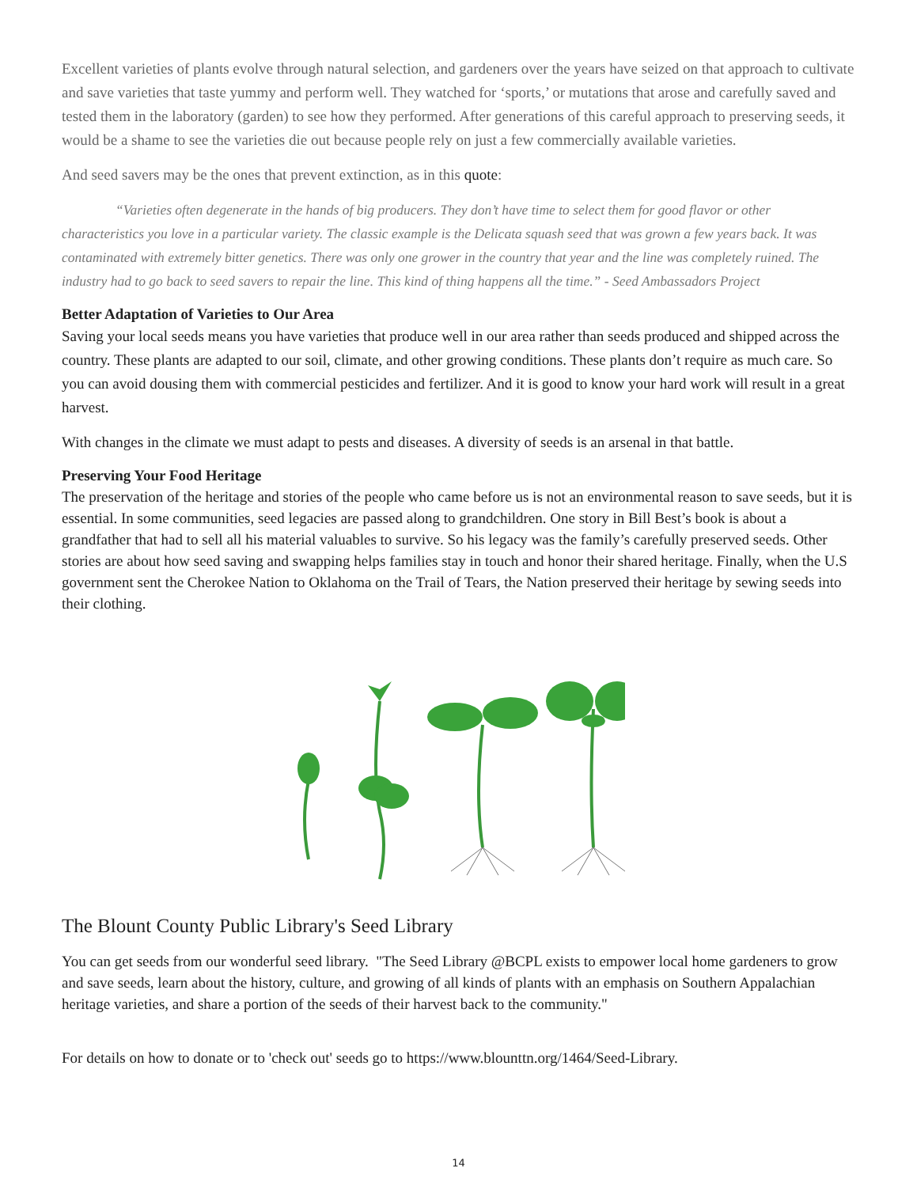Excellent varieties of plants evolve through natural selection, and gardeners over the years have seized on that approach to cultivate and save varieties that taste yummy and perform well. They watched for ‘sports,’ or mutations that arose and carefully saved and tested them in the laboratory (garden) to see how they performed. After generations of this careful approach to preserving seeds, it would be a shame to see the varieties die out because people rely on just a few commercially available varieties.
And seed savers may be the ones that prevent extinction, as in this quote:
“Varieties often degenerate in the hands of big producers. They don’t have time to select them for good flavor or other characteristics you love in a particular variety. The classic example is the Delicata squash seed that was grown a few years back. It was contaminated with extremely bitter genetics. There was only one grower in the country that year and the line was completely ruined. The industry had to go back to seed savers to repair the line. This kind of thing happens all the time.” - Seed Ambassadors Project
Better Adaptation of Varieties to Our Area
Saving your local seeds means you have varieties that produce well in our area rather than seeds produced and shipped across the country. These plants are adapted to our soil, climate, and other growing conditions. These plants don’t require as much care. So you can avoid dousing them with commercial pesticides and fertilizer. And it is good to know your hard work will result in a great harvest.
With changes in the climate we must adapt to pests and diseases. A diversity of seeds is an arsenal in that battle.
Preserving Your Food Heritage
The preservation of the heritage and stories of the people who came before us is not an environmental reason to save seeds, but it is essential. In some communities, seed legacies are passed along to grandchildren. One story in Bill Best’s book is about a grandfather that had to sell all his material valuables to survive. So his legacy was the family’s carefully preserved seeds. Other stories are about how seed saving and swapping helps families stay in touch and honor their shared heritage. Finally, when the U.S government sent the Cherokee Nation to Oklahoma on the Trail of Tears, the Nation preserved their heritage by sewing seeds into their clothing.
The Blount County Public Library's Seed Library
You can get seeds from our wonderful seed library. "The Seed Library @BCPL exists to empower local home gardeners to grow and save seeds, learn about the history, culture, and growing of all kinds of plants with an emphasis on Southern Appalachian heritage varieties, and share a portion of the seeds of their harvest back to the community."
For details on how to donate or to 'check out' seeds go to https://www.blounttn.org/1464/Seed-Library.
14